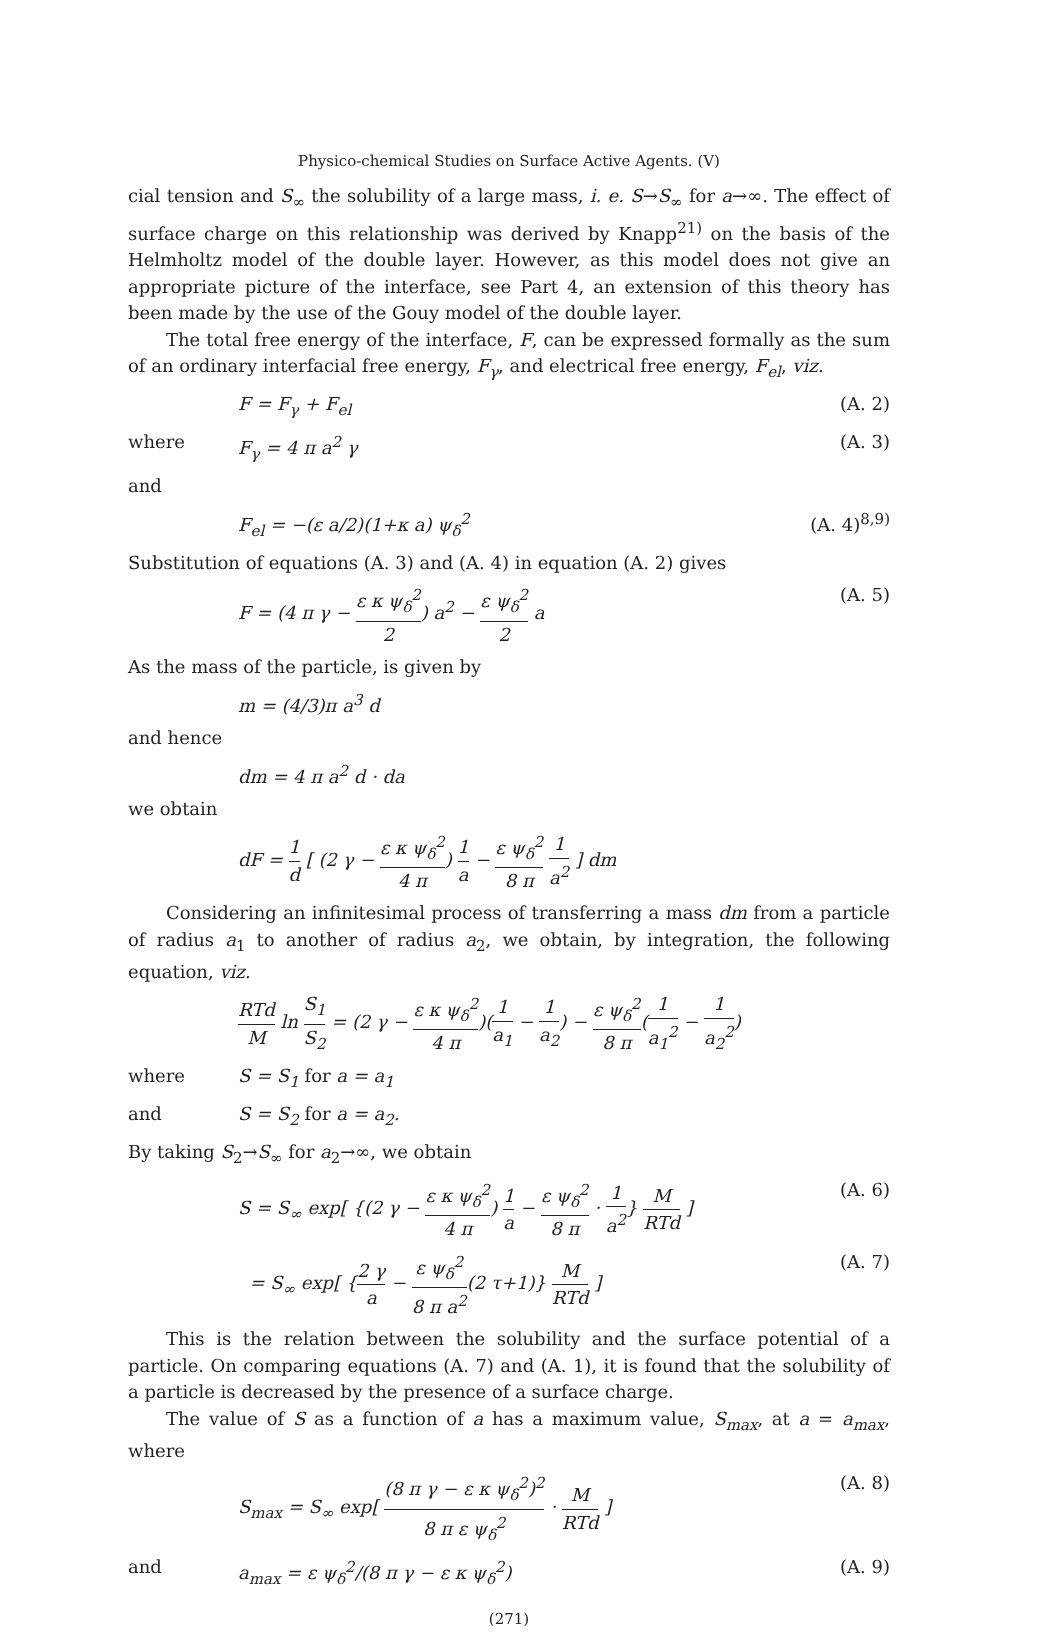Physico-chemical Studies on Surface Active Agents. (V)
cial tension and S<sub>∞</sub> the solubility of a large mass, i. e. S→S<sub>∞</sub> for a→∞. The effect of surface charge on this relationship was derived by Knapp<sup>21)</sup> on the basis of the Helmholtz model of the double layer. However, as this model does not give an appropriate picture of the interface, see Part 4, an extension of this theory has been made by the use of the Gouy model of the double layer.
The total free energy of the interface, F, can be expressed formally as the sum of an ordinary interfacial free energy, F<sub>γ</sub>, and electrical free energy, F<sub>el</sub>, viz.
F = F<sub>γ</sub> + F<sub>el</sub> (A. 2)
where F<sub>γ</sub> = 4 π a<sup>2</sup> γ (A. 3)
and
F<sub>el</sub> = −(ε a/2)(1+κ a) ψ<sub>δ</sub><sup>2</sup> (A. 4)<sup>8,9)</sup>
Substitution of equations (A. 3) and (A. 4) in equation (A. 2) gives
F = (4 π γ − ε κ ψ<sub>δ</sub><sup>2</sup> 2) a<sup>2</sup> − ε ψ<sub>δ</sub><sup>2</sup> 2 a (A. 5)
As the mass of the particle, is given by
m = (4/3)π a<sup>3</sup> d
and hence
dm = 4 π a<sup>2</sup> d · da
we obtain
dF = 1 d [ (2 γ − ε κ ψ<sub>δ</sub><sup>2</sup> 4 π) 1 a − ε ψ<sub>δ</sub><sup>2</sup> 8 π 1 a<sup>2</sup> ] dm
Considering an infinitesimal process of transferring a mass dm from a particle of radius a<sub>1</sub> to another of radius a<sub>2</sub>, we obtain, by integration, the following equation, viz.
RTd M ln S<sub>1</sub> S<sub>2</sub> = (2 γ − ε κ ψ<sub>δ</sub><sup>2</sup> 4 π)(1 a<sub>1</sub> − 1 a<sub>2</sub>) − ε ψ<sub>δ</sub><sup>2</sup> 8 π(1 a<sub>1</sub><sup>2</sup> − 1 a<sub>2</sub><sup>2</sup>)
where S = S<sub>1</sub> for a = a<sub>1</sub>
and S = S<sub>2</sub> for a = a<sub>2</sub>.
By taking S<sub>2</sub>→S<sub>∞</sub> for a<sub>2</sub>→∞, we obtain
S = S<sub>∞</sub> exp[ {(2 γ − ε κ ψ<sub>δ</sub><sup>2</sup> 4 π) 1 a − ε ψ<sub>δ</sub><sup>2</sup> 8 π · 1 a<sup>2</sup>} M RTd ] (A. 6)
= S<sub>∞</sub> exp[ {2 γ a − ε ψ<sub>δ</sub><sup>2</sup> 8 π a<sup>2</sup>(2 τ+1)} M RTd ] (A. 7)
This is the relation between the solubility and the surface potential of a particle. On comparing equations (A. 7) and (A. 1), it is found that the solubility of a particle is decreased by the presence of a surface charge.
The value of S as a function of a has a maximum value, S<sub>max</sub>, at a = a<sub>max</sub>, where
S<sub>max</sub> = S<sub>∞</sub> exp[ (8 π γ − ε κ ψ<sub>δ</sub><sup>2</sup>)<sup>2</sup> 8 π ε ψ<sub>δ</sub><sup>2</sup> · M RTd ] (A. 8)
and a<sub>max</sub> = ε ψ<sub>δ</sub><sup>2</sup>/(8 π γ − ε κ ψ<sub>δ</sub><sup>2</sup>) (A. 9)
(271)